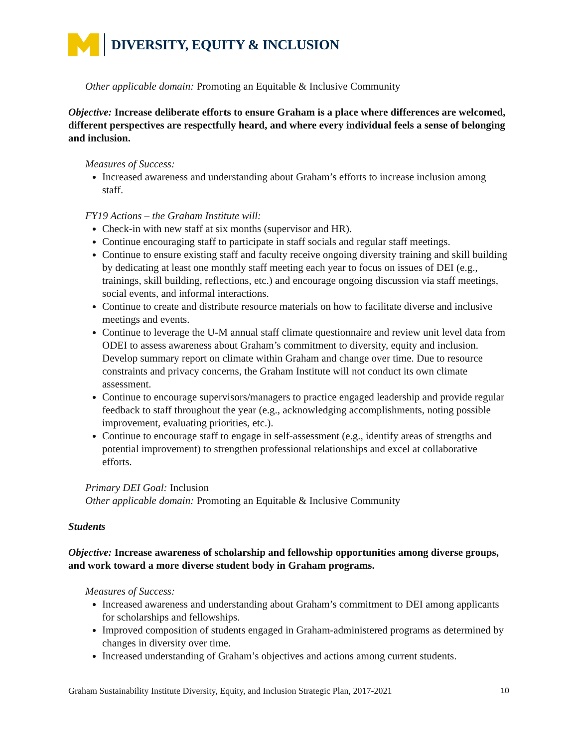DIVERSITY, EQUITY & INCLUSION
Other applicable domain: Promoting an Equitable & Inclusive Community
Objective: Increase deliberate efforts to ensure Graham is a place where differences are welcomed, different perspectives are respectfully heard, and where every individual feels a sense of belonging and inclusion.
Measures of Success:
Increased awareness and understanding about Graham’s efforts to increase inclusion among staff.
FY19 Actions – the Graham Institute will:
Check-in with new staff at six months (supervisor and HR).
Continue encouraging staff to participate in staff socials and regular staff meetings.
Continue to ensure existing staff and faculty receive ongoing diversity training and skill building by dedicating at least one monthly staff meeting each year to focus on issues of DEI (e.g., trainings, skill building, reflections, etc.) and encourage ongoing discussion via staff meetings, social events, and informal interactions.
Continue to create and distribute resource materials on how to facilitate diverse and inclusive meetings and events.
Continue to leverage the U-M annual staff climate questionnaire and review unit level data from ODEI to assess awareness about Graham’s commitment to diversity, equity and inclusion. Develop summary report on climate within Graham and change over time. Due to resource constraints and privacy concerns, the Graham Institute will not conduct its own climate assessment.
Continue to encourage supervisors/managers to practice engaged leadership and provide regular feedback to staff throughout the year (e.g., acknowledging accomplishments, noting possible improvement, evaluating priorities, etc.).
Continue to encourage staff to engage in self-assessment (e.g., identify areas of strengths and potential improvement) to strengthen professional relationships and excel at collaborative efforts.
Primary DEI Goal: Inclusion
Other applicable domain: Promoting an Equitable & Inclusive Community
Students
Objective: Increase awareness of scholarship and fellowship opportunities among diverse groups, and work toward a more diverse student body in Graham programs.
Measures of Success:
Increased awareness and understanding about Graham’s commitment to DEI among applicants for scholarships and fellowships.
Improved composition of students engaged in Graham-administered programs as determined by changes in diversity over time.
Increased understanding of Graham’s objectives and actions among current students.
Graham Sustainability Institute Diversity, Equity, and Inclusion Strategic Plan, 2017-2021 10